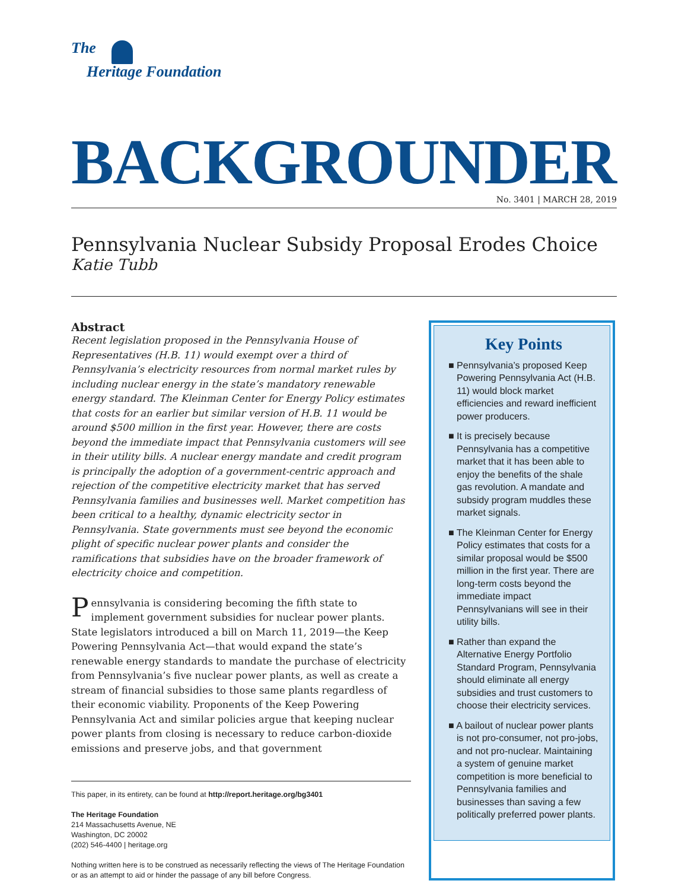The
Heritage Foundation
BACKGROUNDER
No. 3401 | MARCH 28, 2019
Pennsylvania Nuclear Subsidy Proposal Erodes Choice
Katie Tubb
Abstract
Recent legislation proposed in the Pennsylvania House of Representatives (H.B. 11) would exempt over a third of Pennsylvania’s electricity resources from normal market rules by including nuclear energy in the state’s mandatory renewable energy standard. The Kleinman Center for Energy Policy estimates that costs for an earlier but similar version of H.B. 11 would be around $500 million in the first year. However, there are costs beyond the immediate impact that Pennsylvania customers will see in their utility bills. A nuclear energy mandate and credit program is principally the adoption of a government-centric approach and rejection of the competitive electricity market that has served Pennsylvania families and businesses well. Market competition has been critical to a healthy, dynamic electricity sector in Pennsylvania. State governments must see beyond the economic plight of specific nuclear power plants and consider the ramifications that subsidies have on the broader framework of electricity choice and competition.
Pennsylvania is considering becoming the fifth state to implement government subsidies for nuclear power plants. State legislators introduced a bill on March 11, 2019—the Keep Powering Pennsylvania Act—that would expand the state’s renewable energy standards to mandate the purchase of electricity from Pennsylvania’s five nuclear power plants, as well as create a stream of financial subsidies to those same plants regardless of their economic viability. Proponents of the Keep Powering Pennsylvania Act and similar policies argue that keeping nuclear power plants from closing is necessary to reduce carbon-dioxide emissions and preserve jobs, and that government
This paper, in its entirety, can be found at http://report.heritage.org/bg3401
The Heritage Foundation
214 Massachusetts Avenue, NE
Washington, DC 20002
(202) 546-4400 | heritage.org
Nothing written here is to be construed as necessarily reflecting the views of The Heritage Foundation or as an attempt to aid or hinder the passage of any bill before Congress.
Key Points
■ Pennsylvania’s proposed Keep Powering Pennsylvania Act (H.B. 11) would block market efficiencies and reward inefficient power producers.
■ It is precisely because Pennsylvania has a competitive market that it has been able to enjoy the benefits of the shale gas revolution. A mandate and subsidy program muddles these market signals.
■ The Kleinman Center for Energy Policy estimates that costs for a similar proposal would be $500 million in the first year. There are long-term costs beyond the immediate impact Pennsylvanians will see in their utility bills.
■ Rather than expand the Alternative Energy Portfolio Standard Program, Pennsylvania should eliminate all energy subsidies and trust customers to choose their electricity services.
■ A bailout of nuclear power plants is not pro-consumer, not pro-jobs, and not pro-nuclear. Maintaining a system of genuine market competition is more beneficial to Pennsylvania families and businesses than saving a few politically preferred power plants.